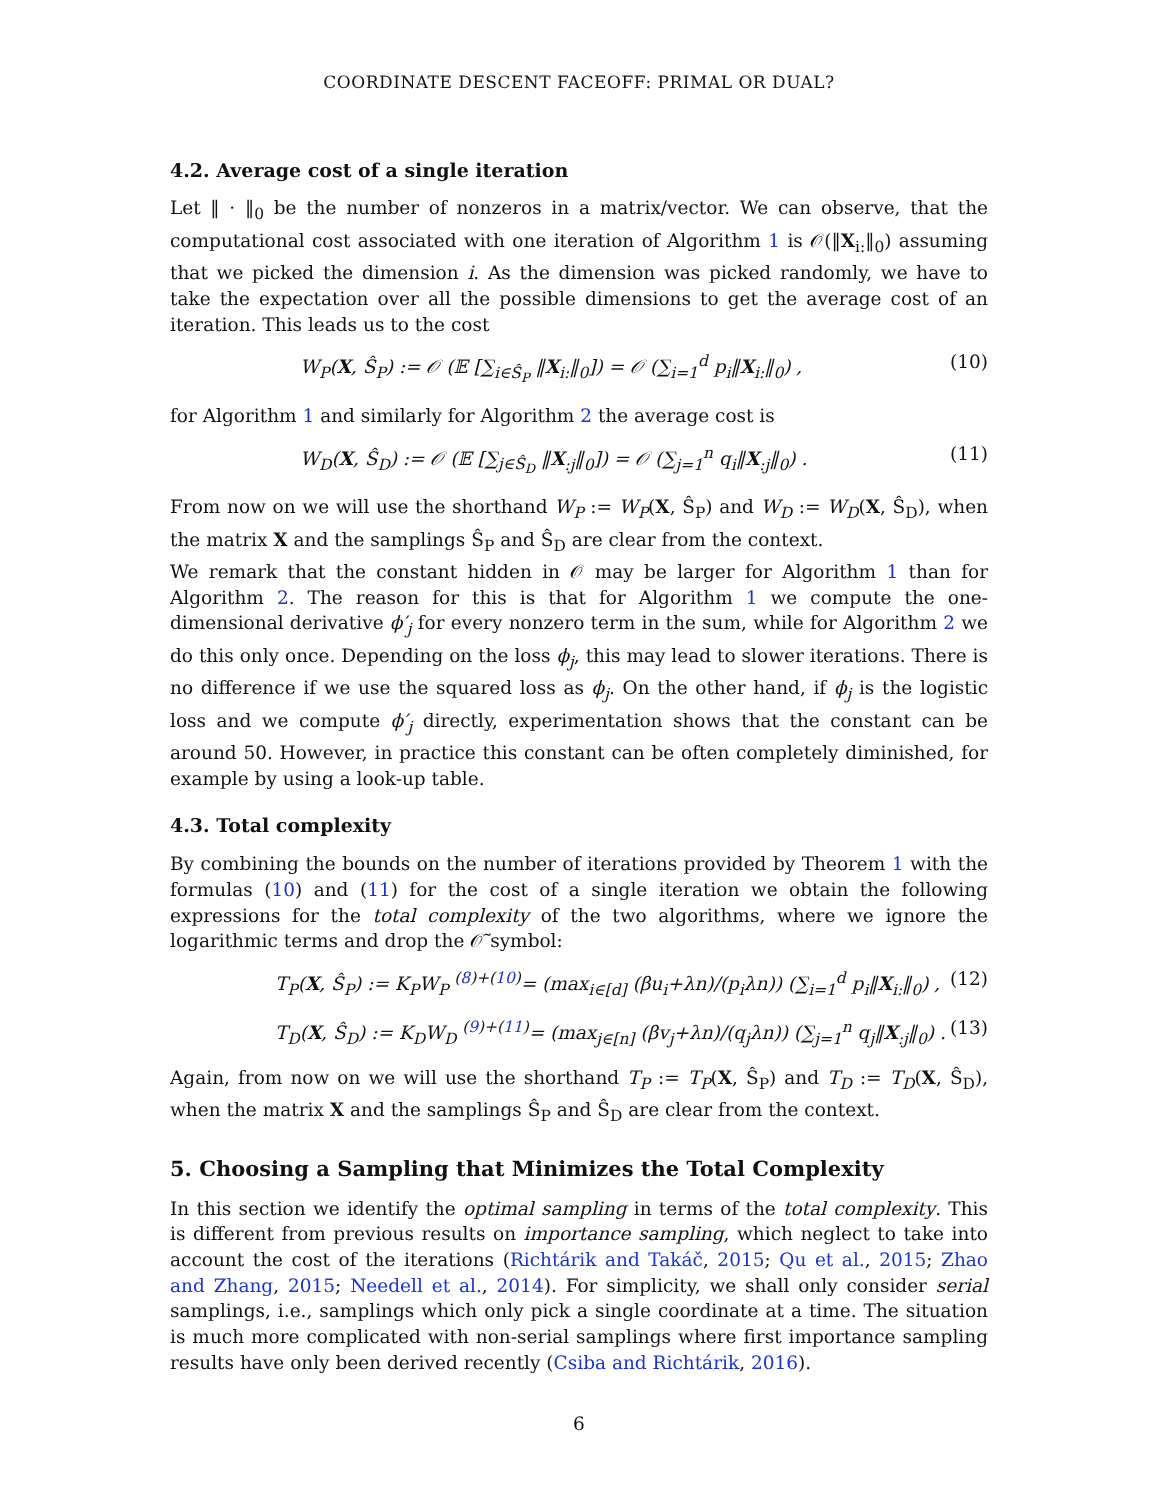COORDINATE DESCENT FACEOFF: PRIMAL OR DUAL?
4.2. Average cost of a single iteration
Let ‖ · ‖<sub>0</sub> be the number of nonzeros in a matrix/vector. We can observe, that the computational cost associated with one iteration of Algorithm 1 is 𝒪(‖X<sub>i:</sub>‖<sub>0</sub>) assuming that we picked the dimension i. As the dimension was picked randomly, we have to take the expectation over all the possible dimensions to get the average cost of an iteration. This leads us to the cost
W<sub>P</sub>(X, Ŝ<sub>P</sub>) := 𝒪 (𝔼 [∑<sub>i∈Ŝ<sub>P</sub></sub> ‖X<sub>i:</sub>‖<sub>0</sub>]) = 𝒪 (∑<sub>i=1</sub><sup>d</sup> p<sub>i</sub>‖X<sub>i:</sub>‖<sub>0</sub>) , (10)
for Algorithm 1 and similarly for Algorithm 2 the average cost is
W<sub>D</sub>(X, Ŝ<sub>D</sub>) := 𝒪 (𝔼 [∑<sub>j∈Ŝ<sub>D</sub></sub> ‖X<sub>:j</sub>‖<sub>0</sub>]) = 𝒪 (∑<sub>j=1</sub><sup>n</sup> q<sub>i</sub>‖X<sub>:j</sub>‖<sub>0</sub>) . (11)
From now on we will use the shorthand W<sub>P</sub> := W<sub>P</sub>(X, Ŝ<sub>P</sub>) and W<sub>D</sub> := W<sub>D</sub>(X, Ŝ<sub>D</sub>), when the matrix X and the samplings Ŝ<sub>P</sub> and Ŝ<sub>D</sub> are clear from the context.
We remark that the constant hidden in 𝒪 may be larger for Algorithm 1 than for Algorithm 2. The reason for this is that for Algorithm 1 we compute the one-dimensional derivative ϕ′<sub>j</sub> for every nonzero term in the sum, while for Algorithm 2 we do this only once. Depending on the loss ϕ<sub>j</sub>, this may lead to slower iterations. There is no difference if we use the squared loss as ϕ<sub>j</sub>. On the other hand, if ϕ<sub>j</sub> is the logistic loss and we compute ϕ′<sub>j</sub> directly, experimentation shows that the constant can be around 50. However, in practice this constant can be often completely diminished, for example by using a look-up table.
4.3. Total complexity
By combining the bounds on the number of iterations provided by Theorem 1 with the formulas (10) and (11) for the cost of a single iteration we obtain the following expressions for the total complexity of the two algorithms, where we ignore the logarithmic terms and drop the 𝒪̃ symbol:
T<sub>P</sub>(X, Ŝ<sub>P</sub>) := K<sub>P</sub>W<sub>P</sub> <sup>(8)+(10)</sup>= (max<sub>i∈[d]</sub> (βu<sub>i</sub>+λn)/(p<sub>i</sub>λn)) (∑<sub>i=1</sub><sup>d</sup> p<sub>i</sub>‖X<sub>i:</sub>‖<sub>0</sub>) , (12)
T<sub>D</sub>(X, Ŝ<sub>D</sub>) := K<sub>D</sub>W<sub>D</sub> <sup>(9)+(11)</sup>= (max<sub>j∈[n]</sub> (βv<sub>j</sub>+λn)/(q<sub>j</sub>λn)) (∑<sub>j=1</sub><sup>n</sup> q<sub>j</sub>‖X<sub>:j</sub>‖<sub>0</sub>) . (13)
Again, from now on we will use the shorthand T<sub>P</sub> := T<sub>P</sub>(X, Ŝ<sub>P</sub>) and T<sub>D</sub> := T<sub>D</sub>(X, Ŝ<sub>D</sub>), when the matrix X and the samplings Ŝ<sub>P</sub> and Ŝ<sub>D</sub> are clear from the context.
5. Choosing a Sampling that Minimizes the Total Complexity
In this section we identify the optimal sampling in terms of the total complexity. This is different from previous results on importance sampling, which neglect to take into account the cost of the iterations (Richtárik and Takáč, 2015; Qu et al., 2015; Zhao and Zhang, 2015; Needell et al., 2014). For simplicity, we shall only consider serial samplings, i.e., samplings which only pick a single coordinate at a time. The situation is much more complicated with non-serial samplings where first importance sampling results have only been derived recently (Csiba and Richtárik, 2016).
6